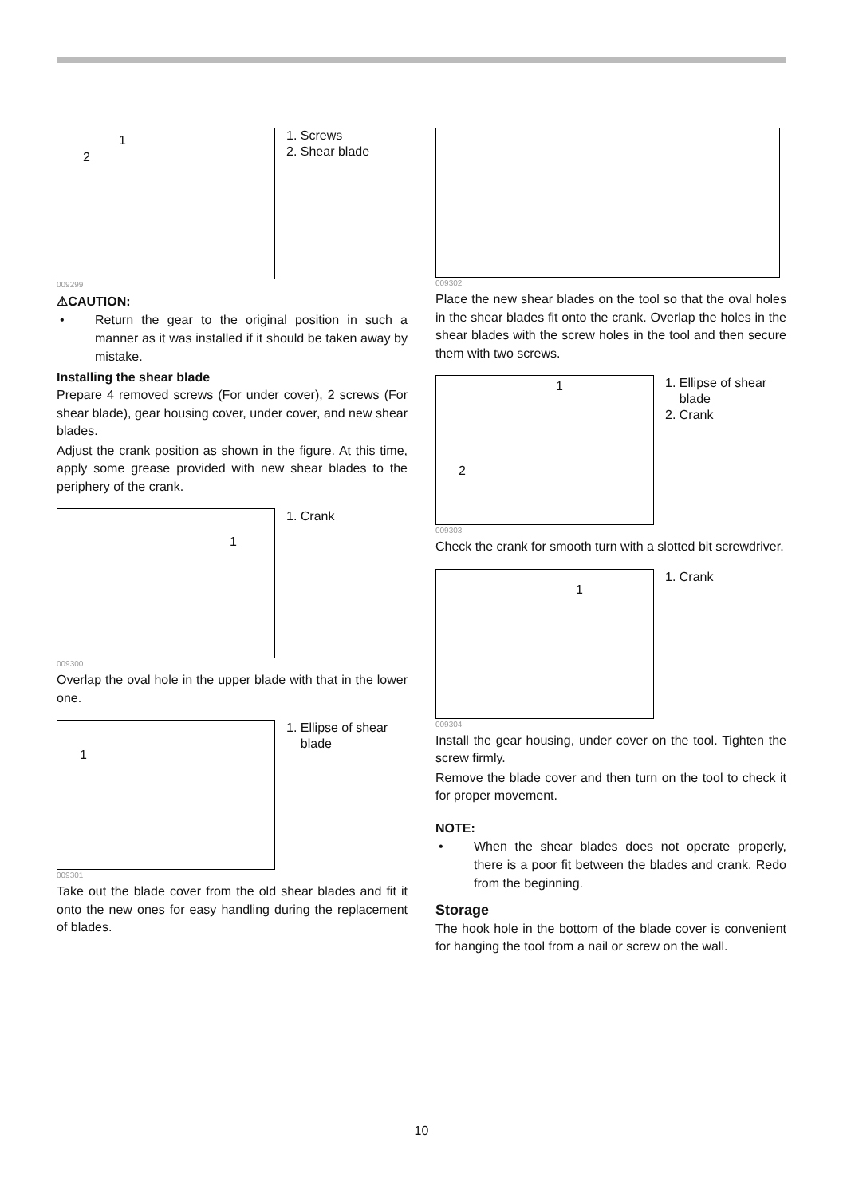1
2
1. Screws
2. Shear blade
009299
⚠CAUTION:
• Return the gear to the original position in such a manner as it was installed if it should be taken away by mistake.
Installing the shear blade
Prepare 4 removed screws (For under cover), 2 screws (For shear blade), gear housing cover, under cover, and new shear blades.
Adjust the crank position as shown in the figure. At this time, apply some grease provided with new shear blades to the periphery of the crank.
1
1. Crank
009300
Overlap the oval hole in the upper blade with that in the lower one.
1
1. Ellipse of shear
blade
009301
Take out the blade cover from the old shear blades and fit it onto the new ones for easy handling during the replacement of blades.
009302
Place the new shear blades on the tool so that the oval holes in the shear blades fit onto the crank. Overlap the holes in the shear blades with the screw holes in the tool and then secure them with two screws.
1
2
1. Ellipse of shear
blade
2. Crank
009303
Check the crank for smooth turn with a slotted bit screwdriver.
1
1. Crank
009304
Install the gear housing, under cover on the tool. Tighten the screw firmly.
Remove the blade cover and then turn on the tool to check it for proper movement.
NOTE:
• When the shear blades does not operate properly, there is a poor fit between the blades and crank. Redo from the beginning.
Storage
The hook hole in the bottom of the blade cover is convenient for hanging the tool from a nail or screw on the wall.
10